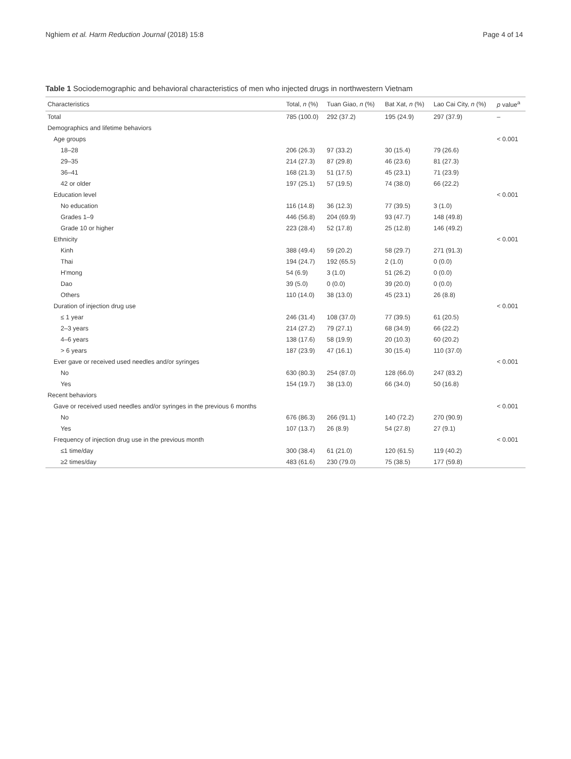Nghiem et al. Harm Reduction Journal (2018) 15:8 Page 4 of 14
Table 1 Sociodemographic and behavioral characteristics of men who injected drugs in northwestern Vietnam
| Characteristics | Total, n (%) | Tuan Giao, n (%) | Bat Xat, n (%) | Lao Cai City, n (%) | p value<sup>a</sup> |
| --- | --- | --- | --- | --- | --- |
| Total | 785 (100.0) | 292 (37.2) | 195 (24.9) | 297 (37.9) | – |
| Demographics and lifetime behaviors | | | | | |
| Age groups | | | | | < 0.001 |
| 18–28 | 206 (26.3) | 97 (33.2) | 30 (15.4) | 79 (26.6) | |
| 29–35 | 214 (27.3) | 87 (29.8) | 46 (23.6) | 81 (27.3) | |
| 36–41 | 168 (21.3) | 51 (17.5) | 45 (23.1) | 71 (23.9) | |
| 42 or older | 197 (25.1) | 57 (19.5) | 74 (38.0) | 66 (22.2) | |
| Education level | | | | | < 0.001 |
| No education | 116 (14.8) | 36 (12.3) | 77 (39.5) | 3 (1.0) | |
| Grades 1–9 | 446 (56.8) | 204 (69.9) | 93 (47.7) | 148 (49.8) | |
| Grade 10 or higher | 223 (28.4) | 52 (17.8) | 25 (12.8) | 146 (49.2) | |
| Ethnicity | | | | | < 0.001 |
| Kinh | 388 (49.4) | 59 (20.2) | 58 (29.7) | 271 (91.3) | |
| Thai | 194 (24.7) | 192 (65.5) | 2 (1.0) | 0 (0.0) | |
| H'mong | 54 (6.9) | 3 (1.0) | 51 (26.2) | 0 (0.0) | |
| Dao | 39 (5.0) | 0 (0.0) | 39 (20.0) | 0 (0.0) | |
| Others | 110 (14.0) | 38 (13.0) | 45 (23.1) | 26 (8.8) | |
| Duration of injection drug use | | | | | < 0.001 |
| ≤ 1 year | 246 (31.4) | 108 (37.0) | 77 (39.5) | 61 (20.5) | |
| 2–3 years | 214 (27.2) | 79 (27.1) | 68 (34.9) | 66 (22.2) | |
| 4–6 years | 138 (17.6) | 58 (19.9) | 20 (10.3) | 60 (20.2) | |
| > 6 years | 187 (23.9) | 47 (16.1) | 30 (15.4) | 110 (37.0) | |
| Ever gave or received used needles and/or syringes | | | | | < 0.001 |
| No | 630 (80.3) | 254 (87.0) | 128 (66.0) | 247 (83.2) | |
| Yes | 154 (19.7) | 38 (13.0) | 66 (34.0) | 50 (16.8) | |
| Recent behaviors | | | | | |
| Gave or received used needles and/or syringes in the previous 6 months | | | | | < 0.001 |
| No | 676 (86.3) | 266 (91.1) | 140 (72.2) | 270 (90.9) | |
| Yes | 107 (13.7) | 26 (8.9) | 54 (27.8) | 27 (9.1) | |
| Frequency of injection drug use in the previous month | | | | | < 0.001 |
| ≤1 time/day | 300 (38.4) | 61 (21.0) | 120 (61.5) | 119 (40.2) | |
| ≥2 times/day | 483 (61.6) | 230 (79.0) | 75 (38.5) | 177 (59.8) | |